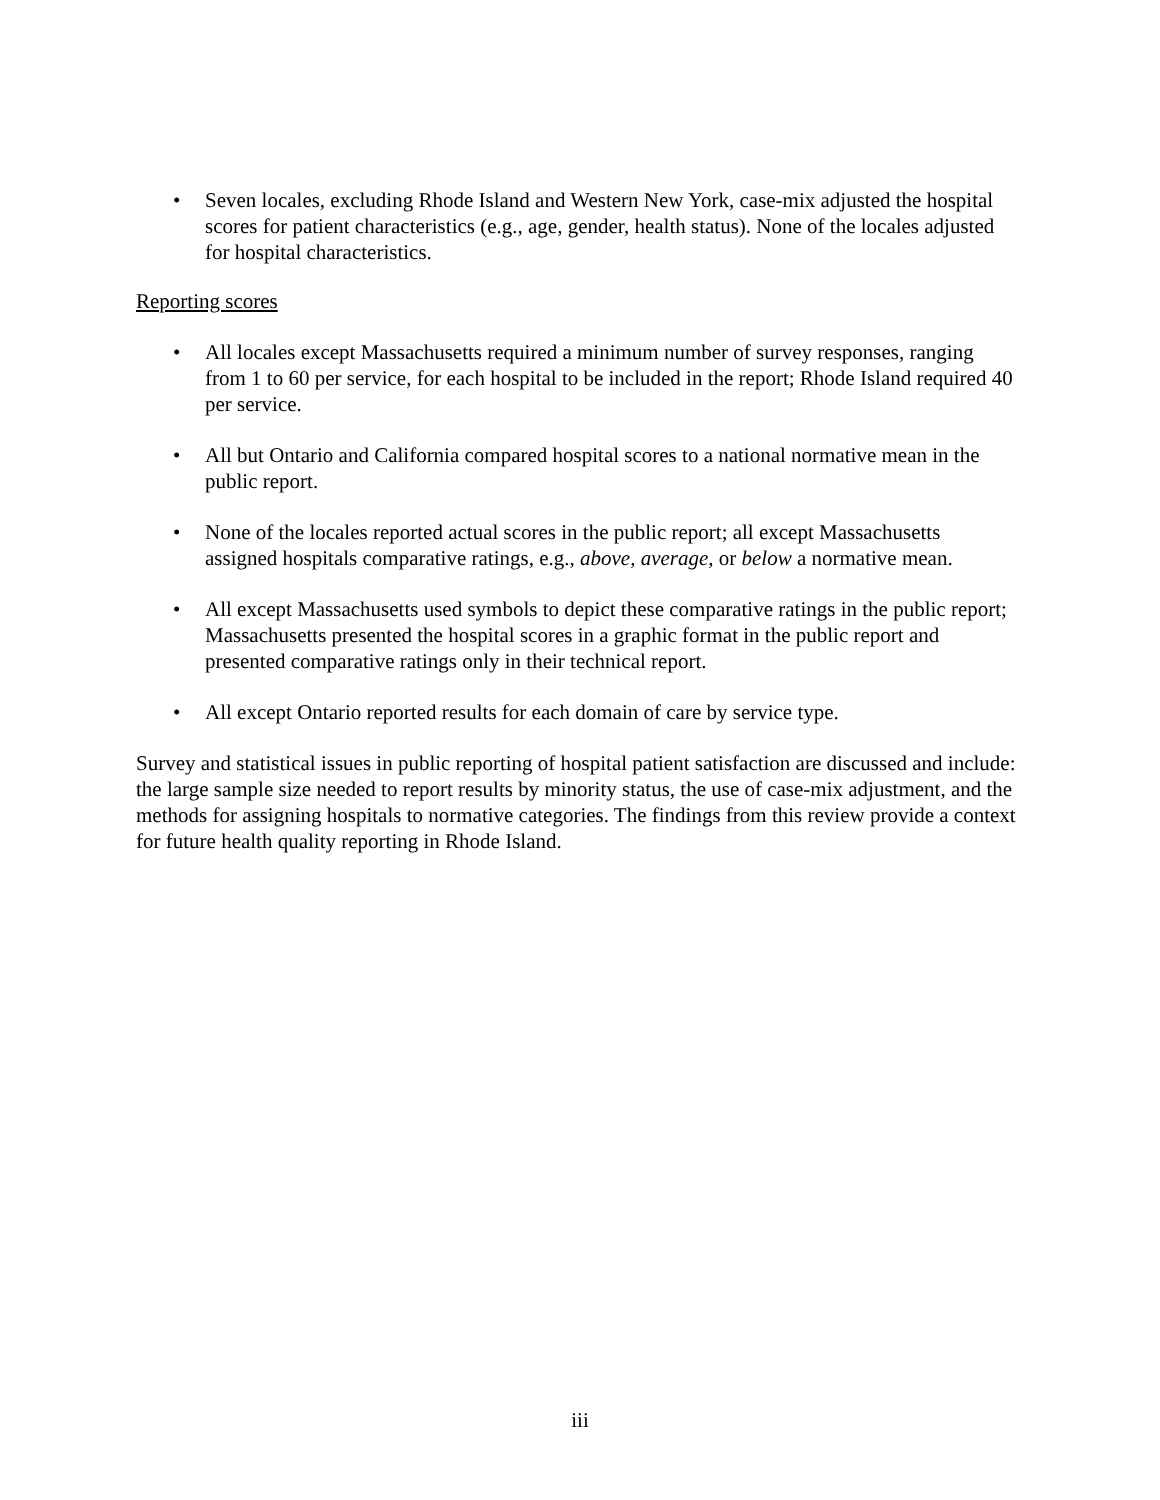• Seven locales, excluding Rhode Island and Western New York, case-mix adjusted the hospital scores for patient characteristics (e.g., age, gender, health status). None of the locales adjusted for hospital characteristics.
Reporting scores
• All locales except Massachusetts required a minimum number of survey responses, ranging from 1 to 60 per service, for each hospital to be included in the report; Rhode Island required 40 per service.
• All but Ontario and California compared hospital scores to a national normative mean in the public report.
• None of the locales reported actual scores in the public report; all except Massachusetts assigned hospitals comparative ratings, e.g., above, average, or below a normative mean.
• All except Massachusetts used symbols to depict these comparative ratings in the public report; Massachusetts presented the hospital scores in a graphic format in the public report and presented comparative ratings only in their technical report.
• All except Ontario reported results for each domain of care by service type.
Survey and statistical issues in public reporting of hospital patient satisfaction are discussed and include: the large sample size needed to report results by minority status, the use of case-mix adjustment, and the methods for assigning hospitals to normative categories. The findings from this review provide a context for future health quality reporting in Rhode Island.
iii